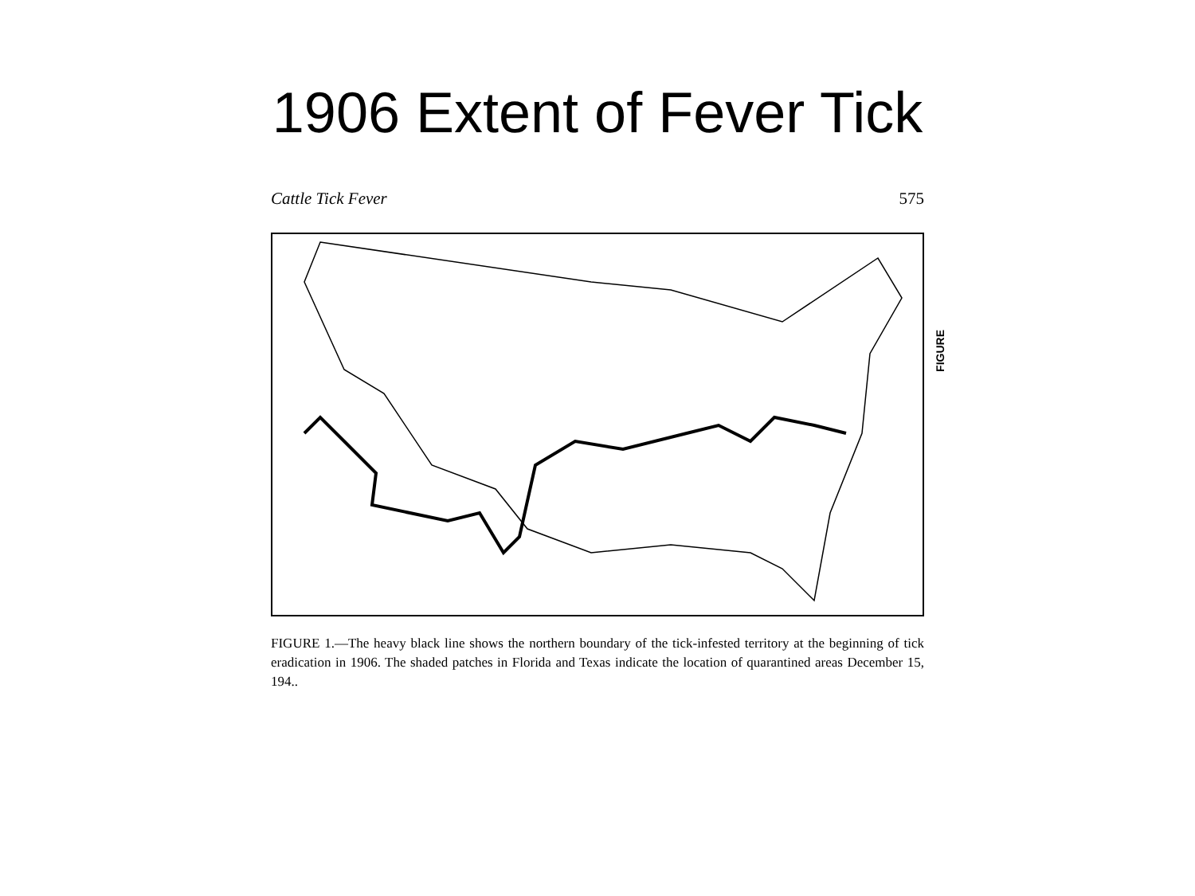1906 Extent of Fever Tick
Cattle Tick Fever 575
FIGURE
FIGURE 1.—The heavy black line shows the northern boundary of the tick-infested territory at the beginning of tick eradication in 1906. The shaded patches in Florida and Texas indicate the location of quarantined areas December 15, 194..